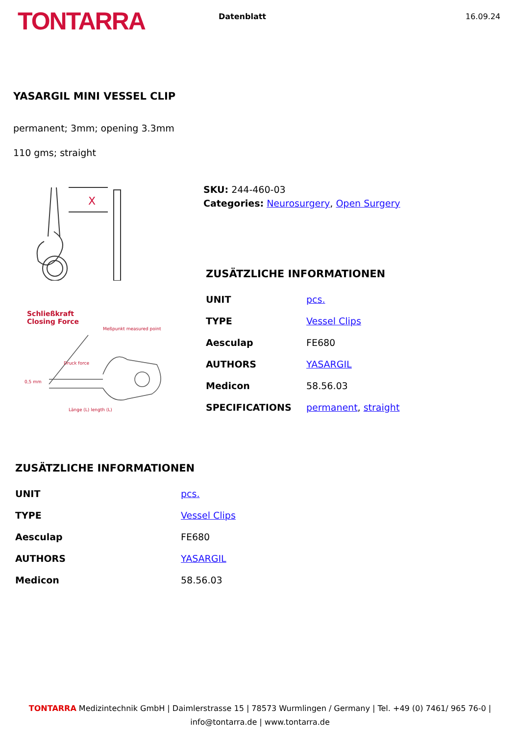TONTARRA
Datenblatt 16.09.24
YASARGIL MINI VESSEL CLIP
permanent; 3mm; opening 3.3mm
110 gms; straight
X
Schließkraft
Closing Force
0,5 mm
Meßpunkt measured point
Druck force
Länge (L) length (L)
SKU: 244-460-03
Categories: Neurosurgery, Open Surgery
ZUSÄTZLICHE INFORMATIONEN
| UNIT | pcs. |
| TYPE | Vessel Clips |
| Aesculap | FE680 |
| AUTHORS | YASARGIL |
| Medicon | 58.56.03 |
| SPECIFICATIONS | permanent , straight |
ZUSÄTZLICHE INFORMATIONEN
| UNIT | pcs. |
| TYPE | Vessel Clips |
| Aesculap | FE680 |
| AUTHORS | YASARGIL |
| Medicon | 58.56.03 |
TONTARRA Medizintechnik GmbH | Daimlerstrasse 15 | 78573 Wurmlingen / Germany | Tel. +49 (0) 7461/ 965 76-0 |
info@tontarra.de | www.tontarra.de